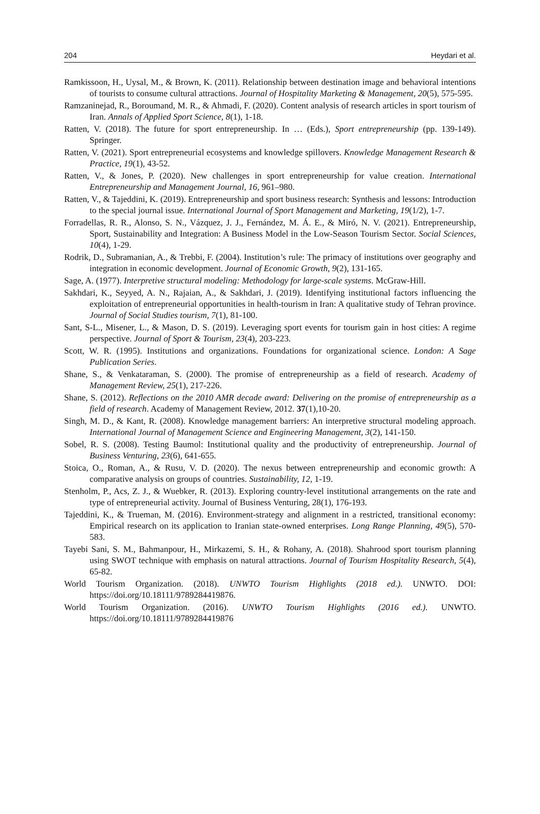204 Heydari et al.
Ramkissoon, H., Uysal, M., & Brown, K. (2011). Relationship between destination image and behavioral intentions of tourists to consume cultural attractions. Journal of Hospitality Marketing & Management, 20(5), 575-595.
Ramzaninejad, R., Boroumand, M. R., & Ahmadi, F. (2020). Content analysis of research articles in sport tourism of Iran. Annals of Applied Sport Science, 8(1), 1-18.
Ratten, V. (2018). The future for sport entrepreneurship. In … (Eds.), Sport entrepreneurship (pp. 139-149). Springer.
Ratten, V. (2021). Sport entrepreneurial ecosystems and knowledge spillovers. Knowledge Management Research & Practice, 19(1), 43-52.
Ratten, V., & Jones, P. (2020). New challenges in sport entrepreneurship for value creation. International Entrepreneurship and Management Journal, 16, 961–980.
Ratten, V., & Tajeddini, K. (2019). Entrepreneurship and sport business research: Synthesis and lessons: Introduction to the special journal issue. International Journal of Sport Management and Marketing, 19(1/2), 1-7.
Forradellas, R. R., Alonso, S. N., Vázquez, J. J., Fernández, M. Á. E., & Miró, N. V. (2021). Entrepreneurship, Sport, Sustainability and Integration: A Business Model in the Low-Season Tourism Sector. Social Sciences, 10(4), 1-29.
Rodrik, D., Subramanian, A., & Trebbi, F. (2004). Institution’s rule: The primacy of institutions over geography and integration in economic development. Journal of Economic Growth, 9(2), 131-165.
Sage, A. (1977). Interpretive structural modeling: Methodology for large-scale systems. McGraw-Hill.
Sakhdari, K., Seyyed, A. N., Rajaian, A., & Sakhdari, J. (2019). Identifying institutional factors influencing the exploitation of entrepreneurial opportunities in health-tourism in Iran: A qualitative study of Tehran province. Journal of Social Studies tourism, 7(1), 81-100.
Sant, S-L., Misener, L., & Mason, D. S. (2019). Leveraging sport events for tourism gain in host cities: A regime perspective. Journal of Sport & Tourism, 23(4), 203-223.
Scott, W. R. (1995). Institutions and organizations. Foundations for organizational science. London: A Sage Publication Series.
Shane, S., & Venkataraman, S. (2000). The promise of entrepreneurship as a field of research. Academy of Management Review, 25(1), 217-226.
Shane, S. (2012). Reflections on the 2010 AMR decade award: Delivering on the promise of entrepreneurship as a field of research. Academy of Management Review, 2012. 37(1),10-20.
Singh, M. D., & Kant, R. (2008). Knowledge management barriers: An interpretive structural modeling approach. International Journal of Management Science and Engineering Management, 3(2), 141-150.
Sobel, R. S. (2008). Testing Baumol: Institutional quality and the productivity of entrepreneurship. Journal of Business Venturing, 23(6), 641-655.
Stoica, O., Roman, A., & Rusu, V. D. (2020). The nexus between entrepreneurship and economic growth: A comparative analysis on groups of countries. Sustainability, 12, 1-19.
Stenholm, P., Acs, Z. J., & Wuebker, R. (2013). Exploring country-level institutional arrangements on the rate and type of entrepreneurial activity. Journal of Business Venturing, 28(1), 176-193.
Tajeddini, K., & Trueman, M. (2016). Environment-strategy and alignment in a restricted, transitional economy: Empirical research on its application to Iranian state-owned enterprises. Long Range Planning, 49(5), 570-583.
Tayebi Sani, S. M., Bahmanpour, H., Mirkazemi, S. H., & Rohany, A. (2018). Shahrood sport tourism planning using SWOT technique with emphasis on natural attractions. Journal of Tourism Hospitality Research, 5(4), 65-82.
World Tourism Organization. (2018). UNWTO Tourism Highlights (2018 ed.). UNWTO. DOI: https://doi.org/10.18111/9789284419876.
World Tourism Organization. (2016). UNWTO Tourism Highlights (2016 ed.). UNWTO. https://doi.org/10.18111/9789284419876